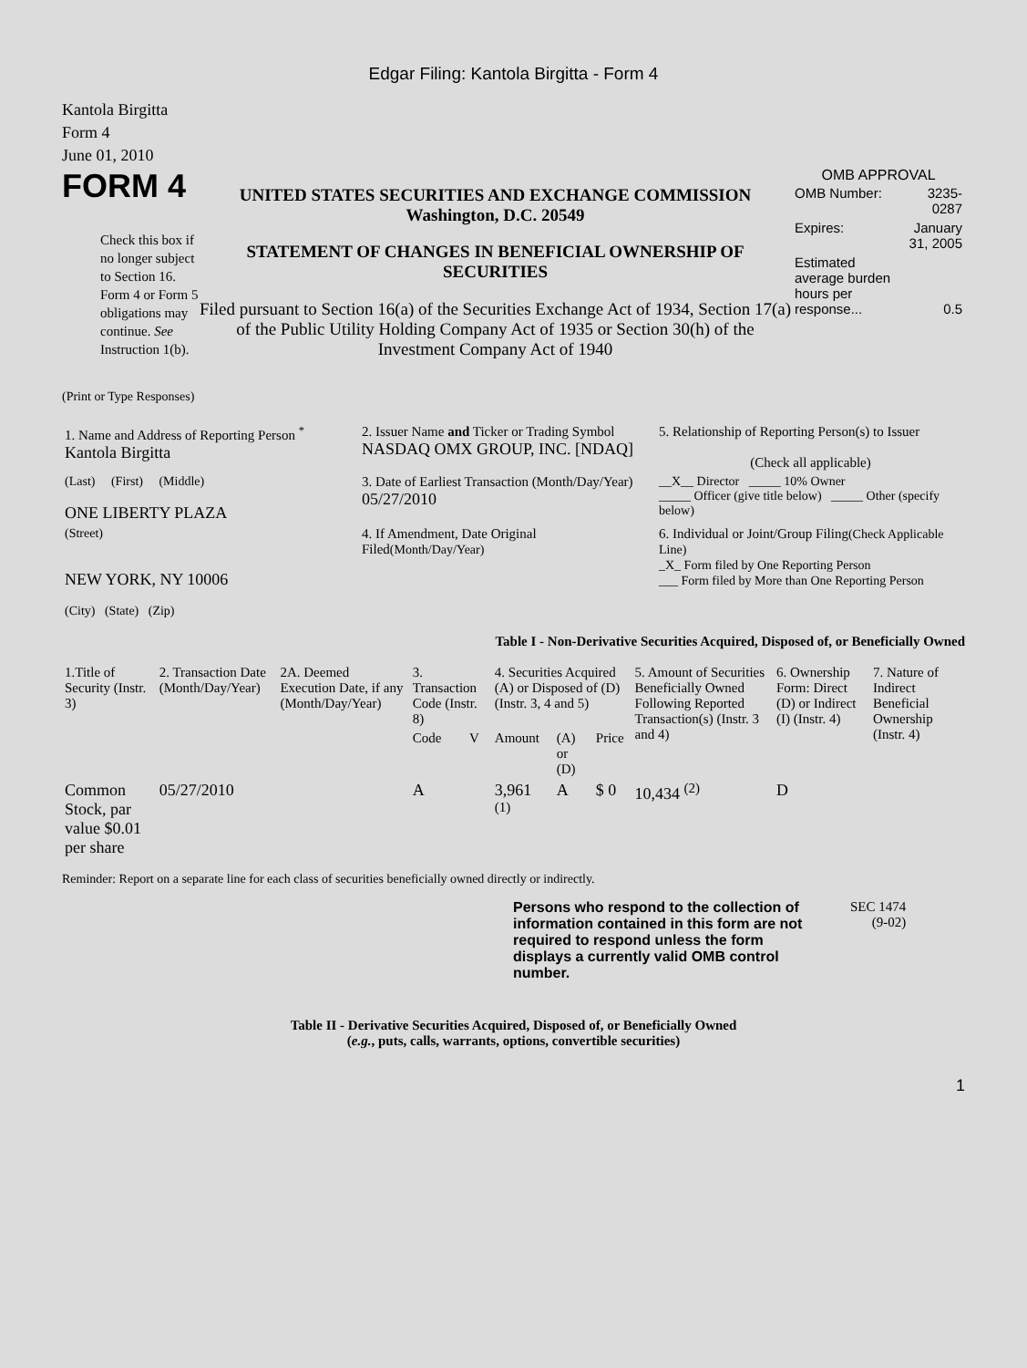Edgar Filing: Kantola Birgitta - Form 4
Kantola Birgitta
Form 4
June 01, 2010
FORM 4
Check this box if no longer subject to Section 16. Form 4 or Form 5 obligations may continue. See Instruction 1(b).
UNITED STATES SECURITIES AND EXCHANGE COMMISSION
Washington, D.C. 20549
STATEMENT OF CHANGES IN BENEFICIAL OWNERSHIP OF SECURITIES
Filed pursuant to Section 16(a) of the Securities Exchange Act of 1934, Section 17(a) of the Public Utility Holding Company Act of 1935 or Section 30(h) of the Investment Company Act of 1940
OMB APPROVAL
| OMB Number: | 3235-0287 |
| Expires: | January 31, 2005 |
| Estimated average burden hours per response... | 0.5 |
(Print or Type Responses)
| 1. Name and Address of Reporting Person <sup>*</sup> Kantola Birgitta | 2. Issuer Name and Ticker or Trading Symbol NASDAQ OMX GROUP, INC. [NDAQ] | 5. Relationship of Reporting Person(s) to Issuer (Check all applicable) |
| (Last) (First) (Middle) ONE LIBERTY PLAZA | 3. Date of Earliest Transaction (Month/Day/Year) 05/27/2010 | __X__ Director _____ 10% Owner _____ Officer (give title below) _____ Other (specify below) |
| (Street) NEW YORK, NY 10006 (City) (State) (Zip) | 4. If Amendment, Date Original Filed (Month/Day/Year) | 6. Individual or Joint/Group Filing (Check Applicable Line) _X_ Form filed by One Reporting Person ___ Form filed by More than One Reporting Person |
Table I - Non-Derivative Securities Acquired, Disposed of, or Beneficially Owned
| 1.Title of Security (Instr. 3) | 2. Transaction Date (Month/Day/Year) | 2A. Deemed Execution Date, if any (Month/Day/Year) | 3. Transaction Code (Instr. 8) | | 4. Securities Acquired (A) or Disposed of (D) (Instr. 3, 4 and 5) | | | 5. Amount of Securities Beneficially Owned Following Reported Transaction(s) (Instr. 3 and 4) | 6. Ownership Form: Direct (D) or Indirect (I) (Instr. 4) | 7. Nature of Indirect Beneficial Ownership (Instr. 4) |
| --- | --- | --- | --- | --- | --- | --- | --- | --- | --- | --- |
| | | | Code | V | Amount | (A) or (D) | Price | | | |
| Common Stock, par value $0.01 per share | 05/27/2010 | | A | | 3,961 <sup>(1)</sup> | A | $ 0 | 10,434 <sup>(2)</sup> | D | |
Reminder: Report on a separate line for each class of securities beneficially owned directly or indirectly.
Persons who respond to the collection of information contained in this form are not required to respond unless the form displays a currently valid OMB control number.
SEC 1474
(9-02)
Table II - Derivative Securities Acquired, Disposed of, or Beneficially Owned
(e.g., puts, calls, warrants, options, convertible securities)
1